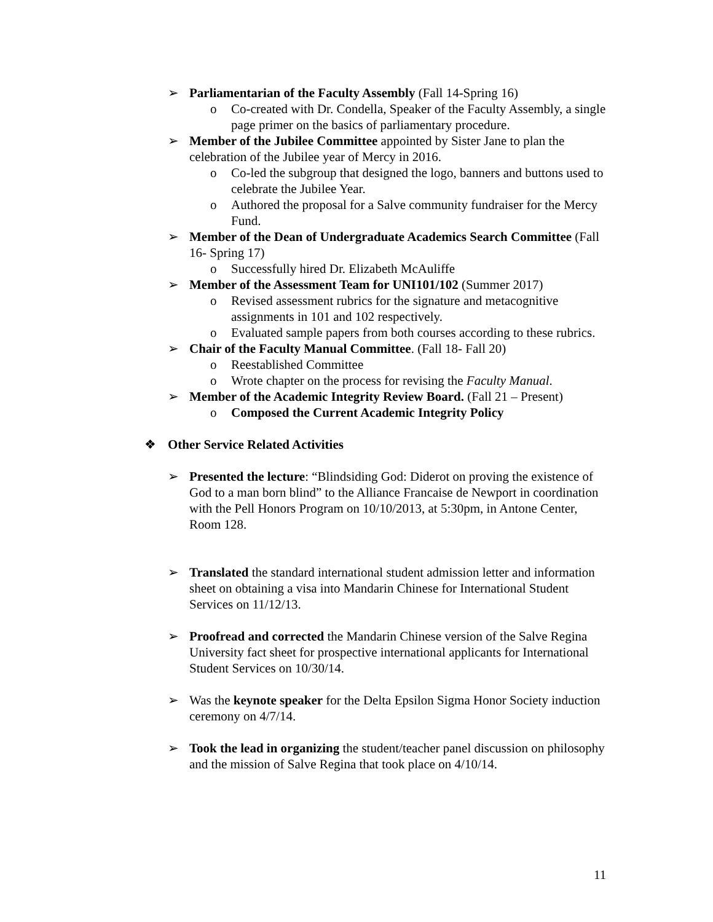➢ Parliamentarian of the Faculty Assembly (Fall 14-Spring 16)
o Co-created with Dr. Condella, Speaker of the Faculty Assembly, a single page primer on the basics of parliamentary procedure.
➢ Member of the Jubilee Committee appointed by Sister Jane to plan the celebration of the Jubilee year of Mercy in 2016.
o Co-led the subgroup that designed the logo, banners and buttons used to celebrate the Jubilee Year.
o Authored the proposal for a Salve community fundraiser for the Mercy Fund.
➢ Member of the Dean of Undergraduate Academics Search Committee (Fall 16- Spring 17)
o Successfully hired Dr. Elizabeth McAuliffe
➢ Member of the Assessment Team for UNI101/102 (Summer 2017)
o Revised assessment rubrics for the signature and metacognitive assignments in 101 and 102 respectively.
o Evaluated sample papers from both courses according to these rubrics.
➢ Chair of the Faculty Manual Committee. (Fall 18- Fall 20)
o Reestablished Committee
o Wrote chapter on the process for revising the Faculty Manual.
➢ Member of the Academic Integrity Review Board. (Fall 21 – Present)
o Composed the Current Academic Integrity Policy
❖ Other Service Related Activities
➢ Presented the lecture: “Blindsiding God: Diderot on proving the existence of God to a man born blind” to the Alliance Francaise de Newport in coordination with the Pell Honors Program on 10/10/2013, at 5:30pm, in Antone Center, Room 128.
➢ Translated the standard international student admission letter and information sheet on obtaining a visa into Mandarin Chinese for International Student Services on 11/12/13.
➢ Proofread and corrected the Mandarin Chinese version of the Salve Regina University fact sheet for prospective international applicants for International Student Services on 10/30/14.
➢ Was the keynote speaker for the Delta Epsilon Sigma Honor Society induction ceremony on 4/7/14.
➢ Took the lead in organizing the student/teacher panel discussion on philosophy and the mission of Salve Regina that took place on 4/10/14.
11